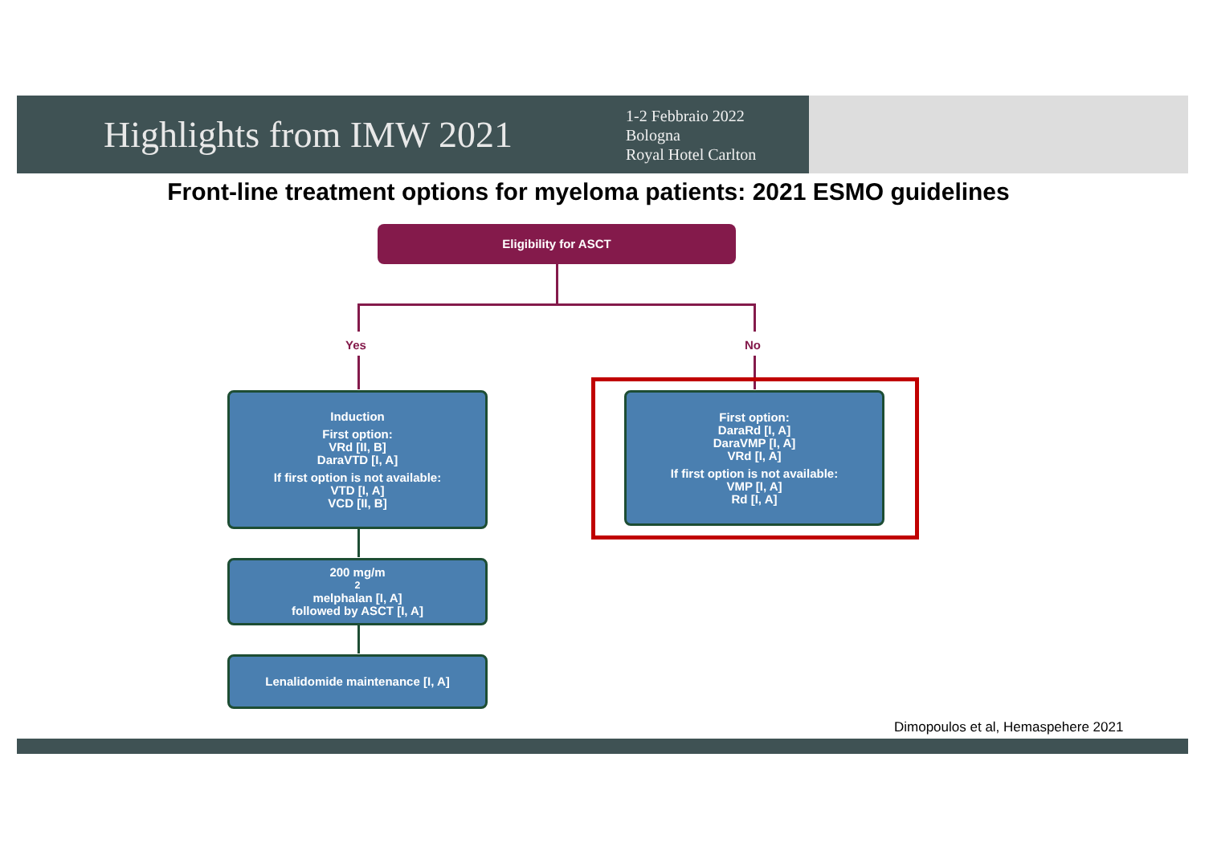Highlights from IMW 2021
1-2 Febbraio 2022
Bologna
Royal Hotel Carlton
Front-line treatment options for myeloma patients: 2021 ESMO guidelines
Eligibility for ASCT
Yes No
Induction
First option:
VRd [II, B]
DaraVTD [I, A]
If first option is not available:
VTD [I, A]
VCD [II, B]
First option:
DaraRd [I, A]
DaraVMP [I, A]
VRd [I, A]
If first option is not available:
VMP [I, A]
Rd [I, A]
200 mg/m<sup>2</sup> melphalan [I, A]
followed by ASCT [I, A]
Lenalidomide maintenance [I, A]
Dimopoulos et al, Hemaspehere 2021